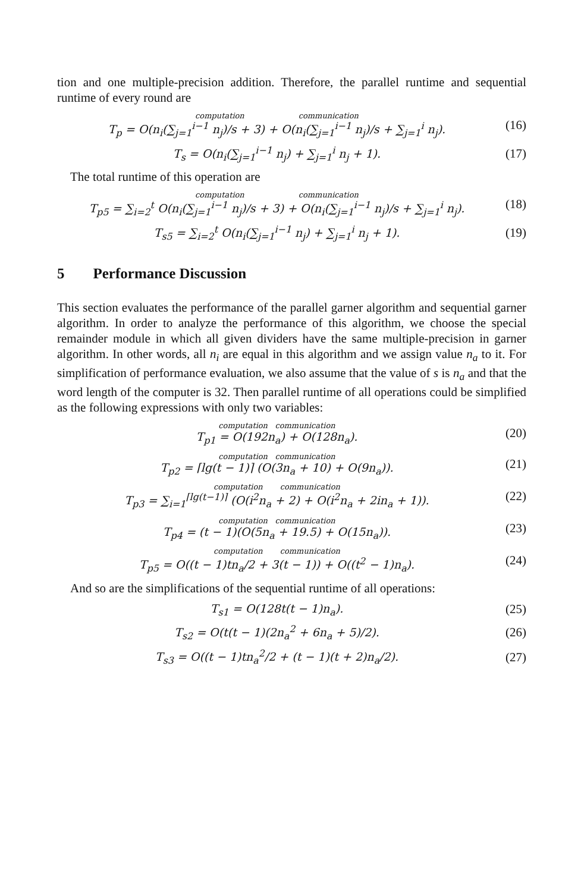tion and one multiple-precision addition. Therefore, the parallel runtime and sequential runtime of every round are
computation communication
T<sub>p</sub> = O(n<sub>i</sub>(∑<sub>j=1</sub><sup>i−1</sup> n<sub>j</sub>)/s + 3) + O(n<sub>i</sub>(∑<sub>j=1</sub><sup>i−1</sup> n<sub>j</sub>)/s + ∑<sub>j=1</sub><sup>i</sup> n<sub>j</sub>).
(16)
T<sub>s</sub> = O(n<sub>i</sub>(∑<sub>j=1</sub><sup>i−1</sup> n<sub>j</sub>) + ∑<sub>j=1</sub><sup>i</sup> n<sub>j</sub> + 1).
(17)
The total runtime of this operation are
computation communication
T<sub>p5</sub> = ∑<sub>i=2</sub><sup>t</sup> O(n<sub>i</sub>(∑<sub>j=1</sub><sup>i−1</sup> n<sub>j</sub>)/s + 3) + O(n<sub>i</sub>(∑<sub>j=1</sub><sup>i−1</sup> n<sub>j</sub>)/s + ∑<sub>j=1</sub><sup>i</sup> n<sub>j</sub>).
(18)
T<sub>s5</sub> = ∑<sub>i=2</sub><sup>t</sup> O(n<sub>i</sub>(∑<sub>j=1</sub><sup>i−1</sup> n<sub>j</sub>) + ∑<sub>j=1</sub><sup>i</sup> n<sub>j</sub> + 1).
(19)
5 Performance Discussion
This section evaluates the performance of the parallel garner algorithm and sequential garner algorithm. In order to analyze the performance of this algorithm, we choose the special remainder module in which all given dividers have the same multiple-precision in garner algorithm. In other words, all n<sub>i</sub> are equal in this algorithm and we assign value n<sub>a</sub> to it. For simplification of performance evaluation, we also assume that the value of s is n<sub>a</sub> and that the word length of the computer is 32. Then parallel runtime of all operations could be simplified as the following expressions with only two variables:
computation communication
T<sub>p1</sub> = O(192n<sub>a</sub>) + O(128n<sub>a</sub>).
(20)
computation communication
T<sub>p2</sub> = ⌈lg(t − 1)⌉ (O(3n<sub>a</sub> + 10) + O(9n<sub>a</sub>)).
(21)
computation communication
T<sub>p3</sub> = ∑<sub>i=1</sub><sup>⌈lg(t−1)⌉</sup> (O(i<sup>2</sup>n<sub>a</sub> + 2) + O(i<sup>2</sup>n<sub>a</sub> + 2in<sub>a</sub> + 1)).
(22)
computation communication
T<sub>p4</sub> = (t − 1)(O(5n<sub>a</sub> + 19.5) + O(15n<sub>a</sub>)).
(23)
computation communication
T<sub>p5</sub> = O((t − 1)tn<sub>a</sub>/2 + 3(t − 1)) + O((t<sup>2</sup> − 1)n<sub>a</sub>).
(24)
And so are the simplifications of the sequential runtime of all operations:
T<sub>s1</sub> = O(128t(t − 1)n<sub>a</sub>).
(25)
T<sub>s2</sub> = O(t(t − 1)(2n<sub>a</sub><sup>2</sup> + 6n<sub>a</sub> + 5)/2).
(26)
T<sub>s3</sub> = O((t − 1)tn<sub>a</sub><sup>2</sup>/2 + (t − 1)(t + 2)n<sub>a</sub>/2).
(27)